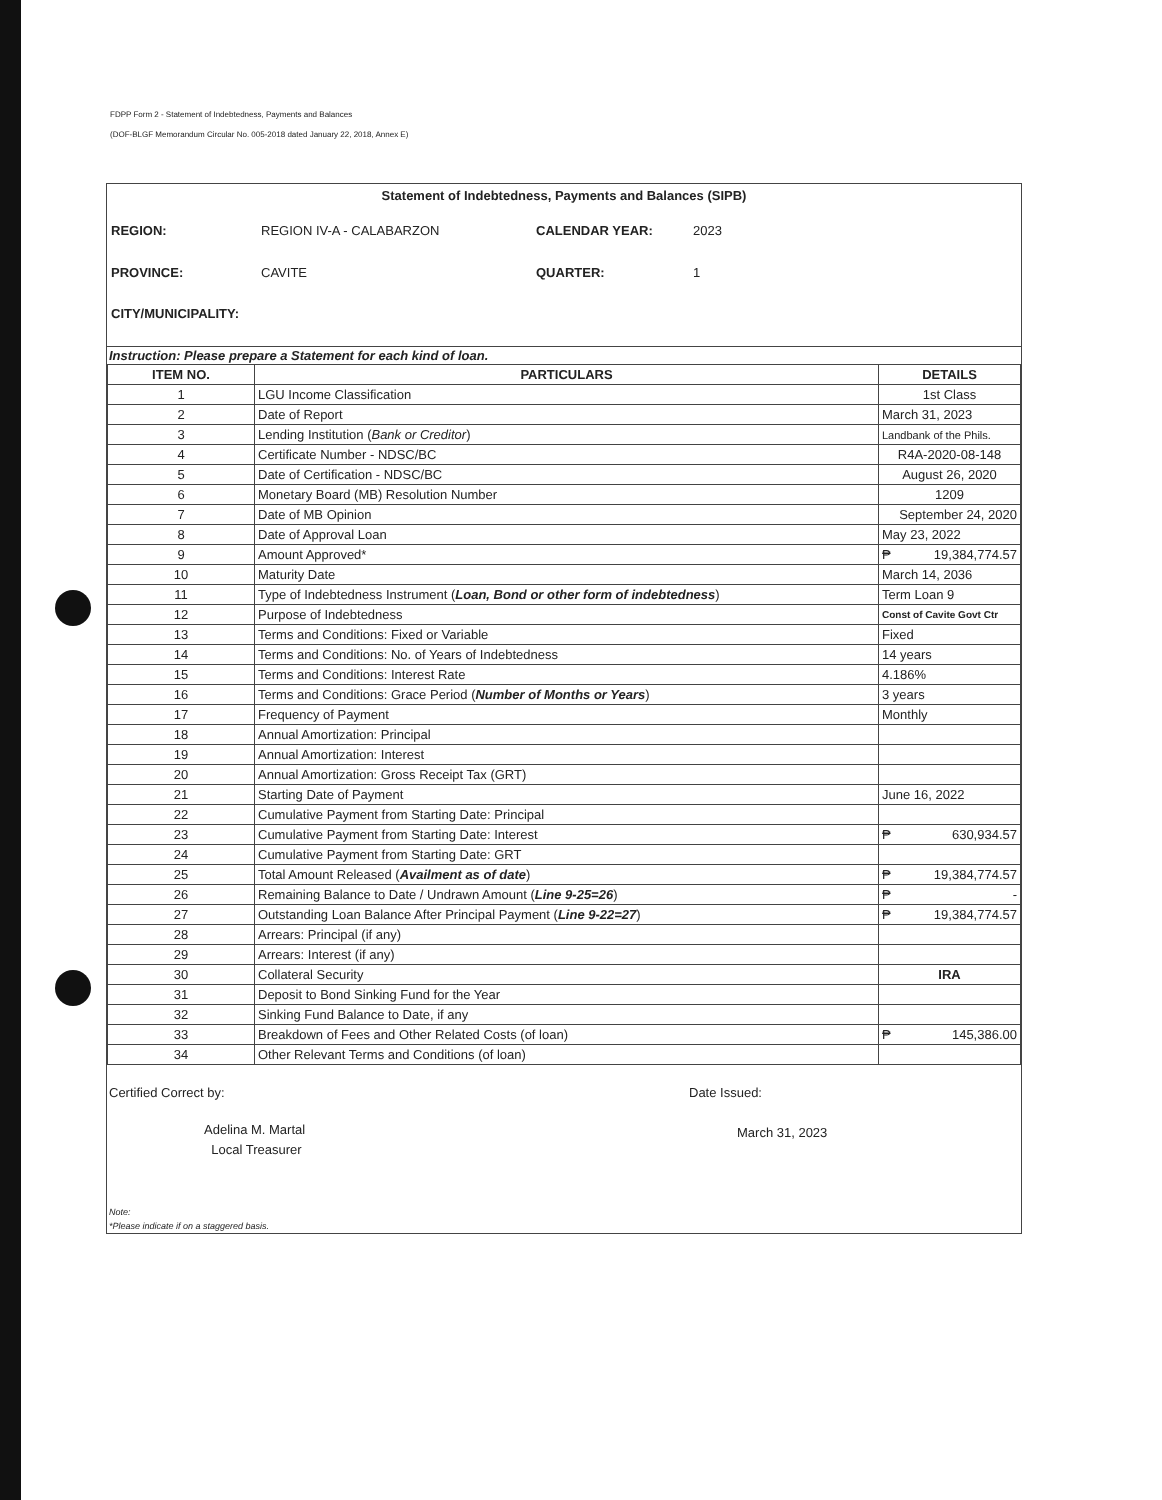FDPP Form 2 - Statement of Indebtedness, Payments and Balances
(DOF-BLGF Memorandum Circular No. 005-2018 dated January 22, 2018, Annex E)
Statement of Indebtedness, Payments and Balances (SIPB)
REGION: REGION IV-A - CALABARZON CALENDAR YEAR: 2023 PROVINCE: CAVITE QUARTER: 1 CITY/MUNICIPALITY:
Instruction: Please prepare a Statement for each kind of loan.
| ITEM NO. | PARTICULARS | DETAILS |
| --- | --- | --- |
| 1 | LGU Income Classification | 1st Class |
| 2 | Date of Report | March 31, 2023 |
| 3 | Lending Institution ( Bank or Creditor ) | Landbank of the Phils. |
| 4 | Certificate Number - NDSC/BC | R4A-2020-08-148 |
| 5 | Date of Certification - NDSC/BC | August 26, 2020 |
| 6 | Monetary Board (MB) Resolution Number | 1209 |
| 7 | Date of MB Opinion | September 24, 2020 |
| 8 | Date of Approval Loan | May 23, 2022 |
| 9 | Amount Approved* | ₱ 19,384,774.57 |
| 10 | Maturity Date | March 14, 2036 |
| 11 | Type of Indebtedness Instrument ( Loan, Bond or other form of indebtedness ) | Term Loan 9 |
| 12 | Purpose of Indebtedness | Const of Cavite Govt Ctr |
| 13 | Terms and Conditions: Fixed or Variable | Fixed |
| 14 | Terms and Conditions: No. of Years of Indebtedness | 14 years |
| 15 | Terms and Conditions: Interest Rate | 4.186% |
| 16 | Terms and Conditions: Grace Period ( Number of Months or Years ) | 3 years |
| 17 | Frequency of Payment | Monthly |
| 18 | Annual Amortization: Principal | |
| 19 | Annual Amortization: Interest | |
| 20 | Annual Amortization: Gross Receipt Tax (GRT) | |
| 21 | Starting Date of Payment | June 16, 2022 |
| 22 | Cumulative Payment from Starting Date: Principal | |
| 23 | Cumulative Payment from Starting Date: Interest | ₱ 630,934.57 |
| 24 | Cumulative Payment from Starting Date: GRT | |
| 25 | Total Amount Released ( Availment as of date ) | ₱ 19,384,774.57 |
| 26 | Remaining Balance to Date / Undrawn Amount ( Line 9-25=26 ) | ₱ - |
| 27 | Outstanding Loan Balance After Principal Payment ( Line 9-22=27 ) | ₱ 19,384,774.57 |
| 28 | Arrears: Principal (if any) | |
| 29 | Arrears: Interest (if any) | |
| 30 | Collateral Security | IRA |
| 31 | Deposit to Bond Sinking Fund for the Year | |
| 32 | Sinking Fund Balance to Date, if any | |
| 33 | Breakdown of Fees and Other Related Costs (of loan) | ₱ 145,386.00 |
| 34 | Other Relevant Terms and Conditions (of loan) | |
Certified Correct by:
Adelina M. Martal
Local Treasurer
Date Issued:
March 31, 2023
Note:
*Please indicate if on a staggered basis.